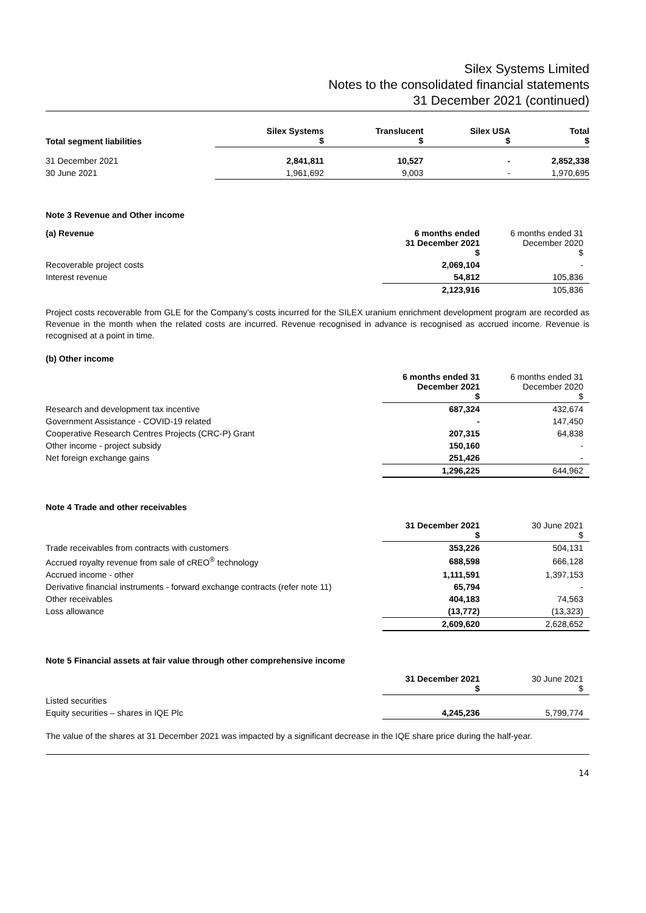Silex Systems Limited
Notes to the consolidated financial statements
31 December 2021 (continued)
| Total segment liabilities | Silex Systems $ | Translucent $ | Silex USA $ | Total $ |
| --- | --- | --- | --- | --- |
| 31 December 2021 | 2,841,811 | 10,527 | - | 2,852,338 |
| 30 June 2021 | 1,961,692 | 9,003 | - | 1,970,695 |
Note 3 Revenue and Other income
| (a) Revenue | 6 months ended 31 December 2021 $ | 6 months ended 31 December 2020 $ |
| --- | --- | --- |
| Recoverable project costs | 2,069,104 | - |
| Interest revenue | 54,812 | 105,836 |
| | 2,123,916 | 105,836 |
Project costs recoverable from GLE for the Company’s costs incurred for the SILEX uranium enrichment development program are recorded as Revenue in the month when the related costs are incurred. Revenue recognised in advance is recognised as accrued income. Revenue is recognised at a point in time.
(b) Other income
| | 6 months ended 31 December 2021 $ | 6 months ended 31 December 2020 $ |
| --- | --- | --- |
| Research and development tax incentive | 687,324 | 432,674 |
| Government Assistance - COVID-19 related | - | 147,450 |
| Cooperative Research Centres Projects (CRC-P) Grant | 207,315 | 64,838 |
| Other income - project subsidy | 150,160 | - |
| Net foreign exchange gains | 251,426 | - |
| | 1,296,225 | 644,962 |
Note 4 Trade and other receivables
| | 31 December 2021 $ | 30 June 2021 $ |
| --- | --- | --- |
| Trade receivables from contracts with customers | 353,226 | 504,131 |
| Accrued royalty revenue from sale of cREO<sup>®</sup> technology | 688,598 | 666,128 |
| Accrued income - other | 1,111,591 | 1,397,153 |
| Derivative financial instruments - forward exchange contracts (refer note 11) | 65,794 | - |
| Other receivables | 404,183 | 74,563 |
| Loss allowance | (13,772) | (13,323) |
| | 2,609,620 | 2,628,652 |
Note 5 Financial assets at fair value through other comprehensive income
| | 31 December 2021 $ | 30 June 2021 $ |
| --- | --- | --- |
| Listed securities | | |
| Equity securities – shares in IQE Plc | 4,245,236 | 5,799,774 |
The value of the shares at 31 December 2021 was impacted by a significant decrease in the IQE share price during the half-year.
14